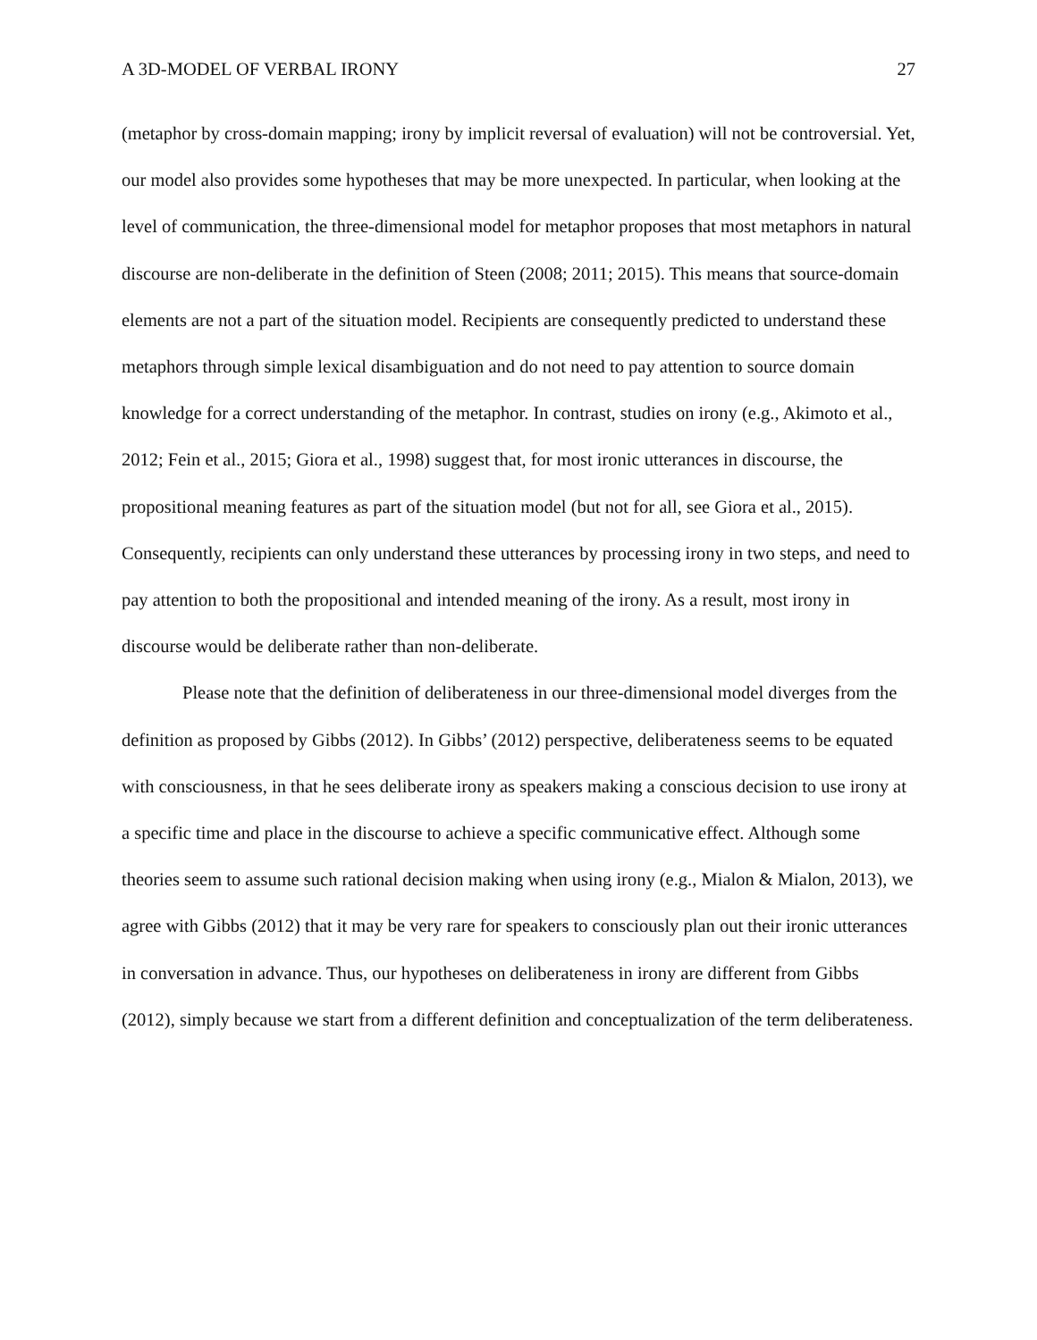A 3D-MODEL OF VERBAL IRONY 27
(metaphor by cross-domain mapping; irony by implicit reversal of evaluation) will not be controversial. Yet, our model also provides some hypotheses that may be more unexpected. In particular, when looking at the level of communication, the three-dimensional model for metaphor proposes that most metaphors in natural discourse are non-deliberate in the definition of Steen (2008; 2011; 2015). This means that source-domain elements are not a part of the situation model. Recipients are consequently predicted to understand these metaphors through simple lexical disambiguation and do not need to pay attention to source domain knowledge for a correct understanding of the metaphor. In contrast, studies on irony (e.g., Akimoto et al., 2012; Fein et al., 2015; Giora et al., 1998) suggest that, for most ironic utterances in discourse, the propositional meaning features as part of the situation model (but not for all, see Giora et al., 2015). Consequently, recipients can only understand these utterances by processing irony in two steps, and need to pay attention to both the propositional and intended meaning of the irony. As a result, most irony in discourse would be deliberate rather than non-deliberate.
Please note that the definition of deliberateness in our three-dimensional model diverges from the definition as proposed by Gibbs (2012). In Gibbs’ (2012) perspective, deliberateness seems to be equated with consciousness, in that he sees deliberate irony as speakers making a conscious decision to use irony at a specific time and place in the discourse to achieve a specific communicative effect. Although some theories seem to assume such rational decision making when using irony (e.g., Mialon & Mialon, 2013), we agree with Gibbs (2012) that it may be very rare for speakers to consciously plan out their ironic utterances in conversation in advance. Thus, our hypotheses on deliberateness in irony are different from Gibbs (2012), simply because we start from a different definition and conceptualization of the term deliberateness.